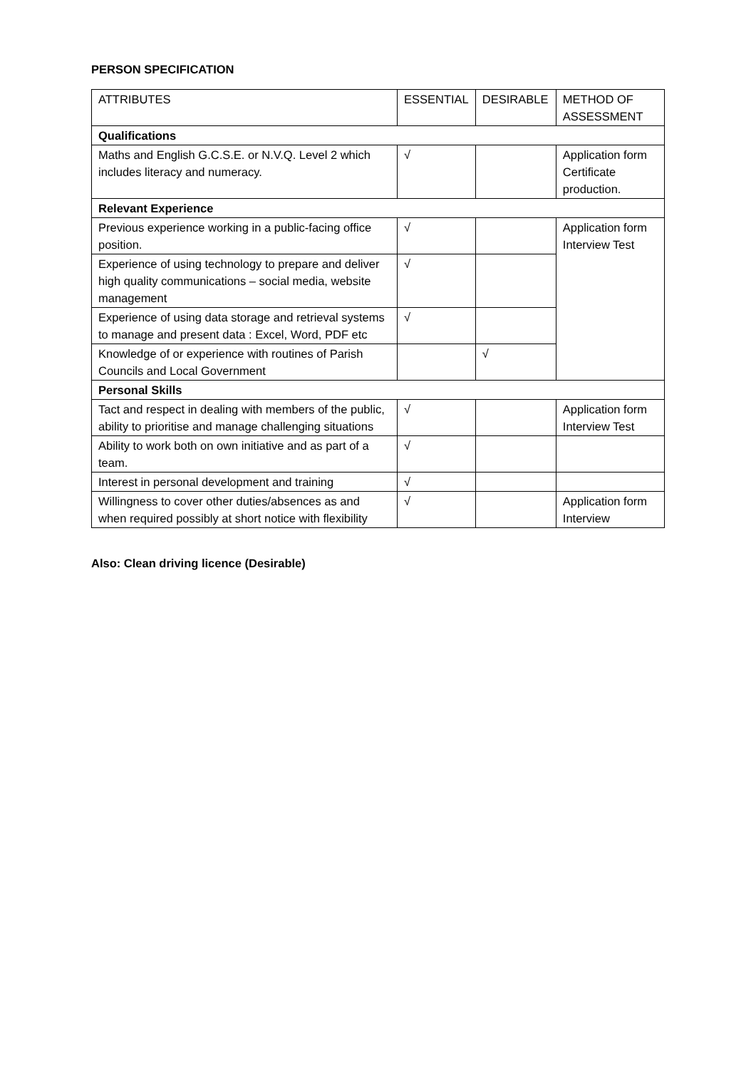PERSON SPECIFICATION
| ATTRIBUTES | ESSENTIAL | DESIRABLE | METHOD OF ASSESSMENT |
| --- | --- | --- | --- |
| Qualifications | | | |
| Maths and English G.C.S.E. or N.V.Q. Level 2 which includes literacy and numeracy. | √ | | Application form Certificate production. |
| Relevant Experience | | | |
| Previous experience working in a public-facing office position. | √ | | Application form Interview Test |
| Experience of using technology to prepare and deliver high quality communications – social media, website management | √ | | |
| Experience of using data storage and retrieval systems to manage and present data : Excel, Word, PDF etc | √ | | |
| Knowledge of or experience with routines of Parish Councils and Local Government | | √ | |
| Personal Skills | | | |
| Tact and respect in dealing with members of the public, ability to prioritise and manage challenging situations | √ | | Application form Interview Test |
| Ability to work both on own initiative and as part of a team. | √ | | |
| Interest in personal development and training | √ | | |
| Willingness to cover other duties/absences as and when required possibly at short notice with flexibility | √ | | Application form Interview |
Also: Clean driving licence (Desirable)